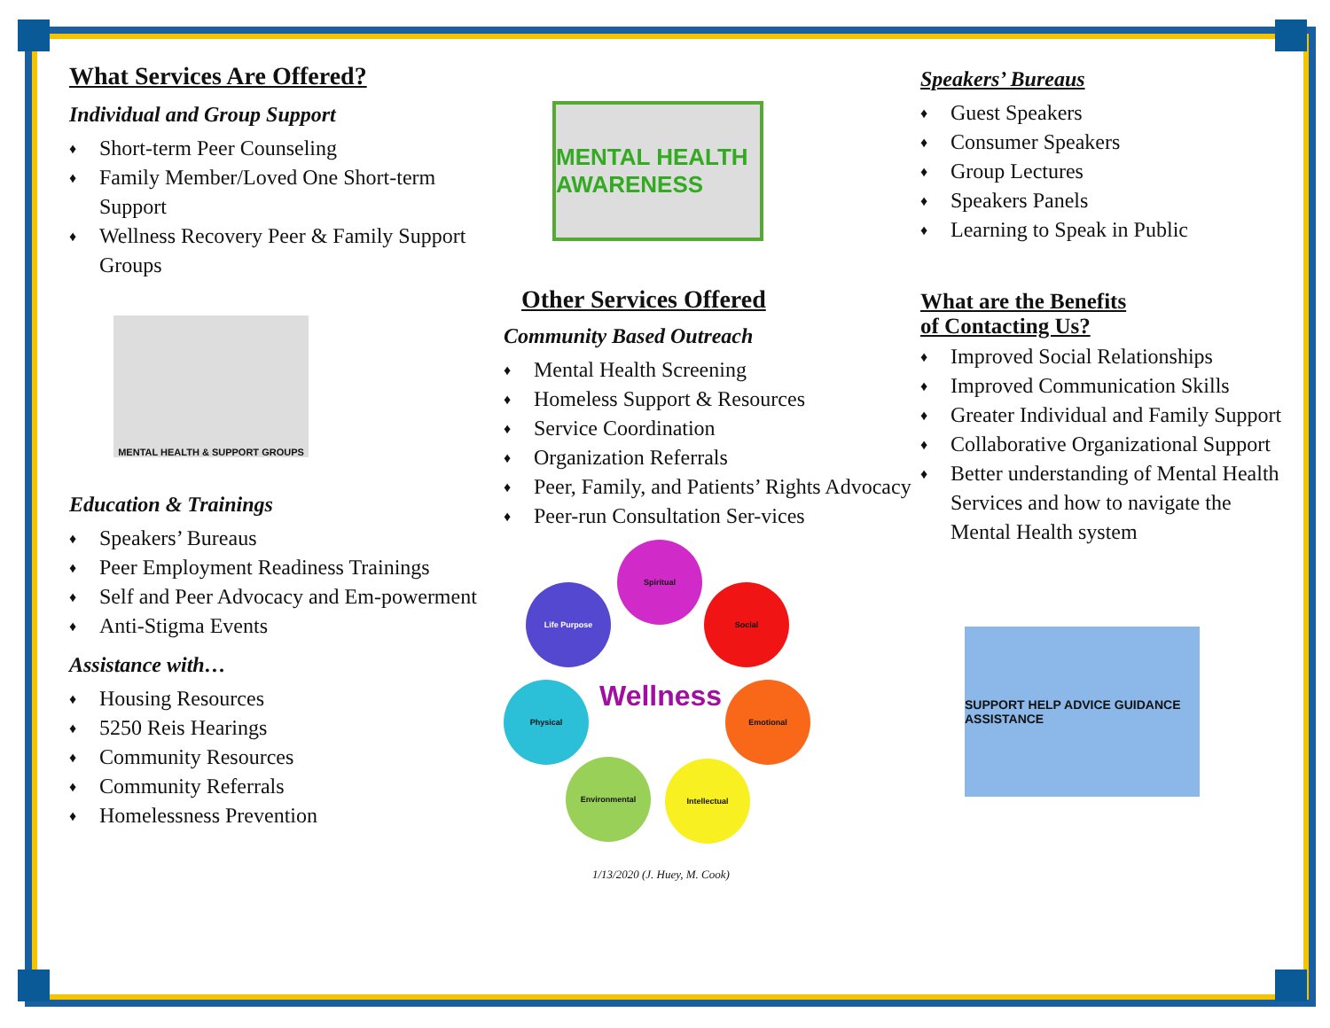What Services Are Offered?
Individual and Group Support
♦ Short-term Peer Counseling
♦ Family Member/Loved One Short-term Support
♦ Wellness Recovery Peer & Family Support Groups
MENTAL HEALTH & SUPPORT GROUPS
Education & Trainings
♦ Speakers’ Bureaus
♦ Peer Employment Readiness Trainings
♦ Self and Peer Advocacy and Em-powerment
♦ Anti-Stigma Events
Assistance with…
♦ Housing Resources
♦ 5250 Reis Hearings
♦ Community Resources
♦ Community Referrals
♦ Homelessness Prevention
MENTAL HEALTH AWARENESS
Other Services Offered
Community Based Outreach
♦ Mental Health Screening
♦ Homeless Support & Resources
♦ Service Coordination
♦ Organization Referrals
♦ Peer, Family, and Patients’ Rights Advocacy
♦ Peer-run Consultation Ser-vices
Spiritual
Life Purpose Social
Wellness
Physical Emotional
Environmental Intellectual
1/13/2020 (J. Huey, M. Cook)
Speakers’ Bureaus
♦ Guest Speakers
♦ Consumer Speakers
♦ Group Lectures
♦ Speakers Panels
♦ Learning to Speak in Public
What are the Benefits
of Contacting Us?
♦ Improved Social Relationships
♦ Improved Communication Skills
♦ Greater Individual and Family Support
♦ Collaborative Organizational Support
♦ Better understanding of Mental Health Services and how to navigate the Mental Health system
SUPPORT HELP ADVICE GUIDANCE ASSISTANCE